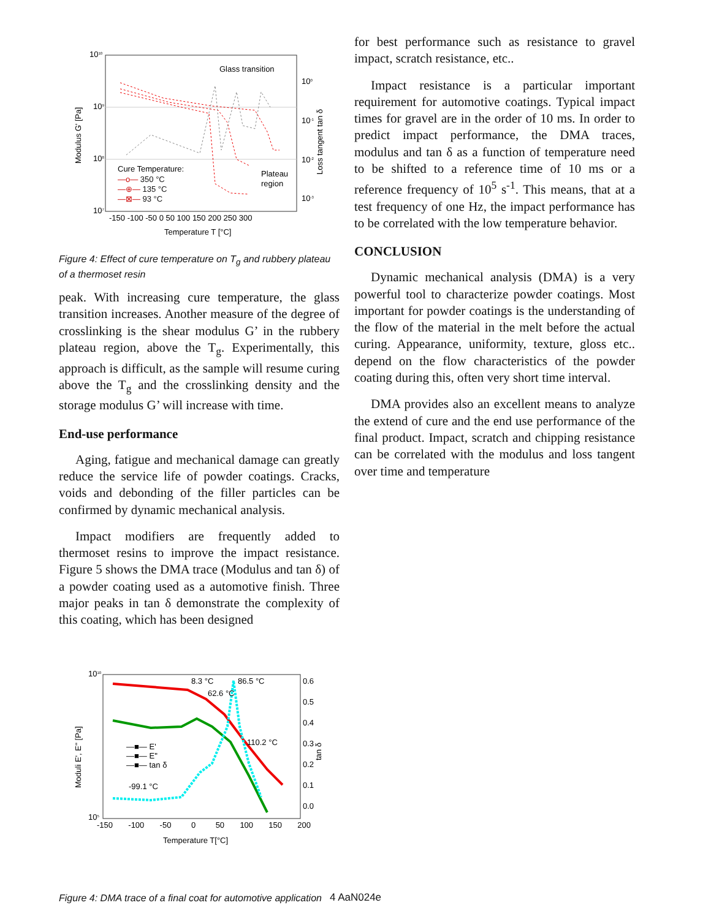1010
109
108
107
100
10-1
10-2
10-3
-150 -100 -50 0 50 100 150 200 250 300
Temperature T [°C]
Modulus G' [Pa]
Loss tangent tan δ
Glass transition
Cure Temperature:
—o— 350 °C
—⊕— 135 °C
—⊠— 93 °C
Plateau
region
Figure 4: Effect of cure temperature on T<sub>g</sub> and rubbery plateau of a thermoset resin
peak. With increasing cure temperature, the glass transition increases. Another measure of the degree of crosslinking is the shear modulus G’ in the rubbery plateau region, above the T<sub>g</sub>. Experimentally, this approach is difficult, as the sample will resume curing above the T<sub>g</sub> and the crosslinking density and the storage modulus G’ will increase with time.
End-use performance
Aging, fatigue and mechanical damage can greatly reduce the service life of powder coatings. Cracks, voids and debonding of the filler particles can be confirmed by dynamic mechanical analysis.
Impact modifiers are frequently added to thermoset resins to improve the impact resistance. Figure 5 shows the DMA trace (Modulus and tan δ) of a powder coating used as a automotive finish. Three major peaks in tan δ demonstrate the complexity of this coating, which has been designed
1010
105
0.6
0.5
0.4
0.3
0.2
0.1
0.0
-150 -100 -50 0 50 100 150 200
Temperature T[°C]
Moduli E', E'' [Pa]
tan δ
8.3 °C
86.5 °C
62.6 °C
110.2 °C
-99.1 °C
—■— E'
—■— E''
—■— tan δ
Figure 4: DMA trace of a final coat for automotive application
for best performance such as resistance to gravel impact, scratch resistance, etc..
Impact resistance is a particular important requirement for automotive coatings. Typical impact times for gravel are in the order of 10 ms. In order to predict impact performance, the DMA traces, modulus and tan δ as a function of temperature need to be shifted to a reference time of 10 ms or a reference frequency of 10<sup>5</sup> s<sup>-1</sup>. This means, that at a test frequency of one Hz, the impact performance has to be correlated with the low temperature behavior.
CONCLUSION
Dynamic mechanical analysis (DMA) is a very powerful tool to characterize powder coatings. Most important for powder coatings is the understanding of the flow of the material in the melt before the actual curing. Appearance, uniformity, texture, gloss etc.. depend on the flow characteristics of the powder coating during this, often very short time interval.
DMA provides also an excellent means to analyze the extend of cure and the end use performance of the final product. Impact, scratch and chipping resistance can be correlated with the modulus and loss tangent over time and temperature
4 AaN024e